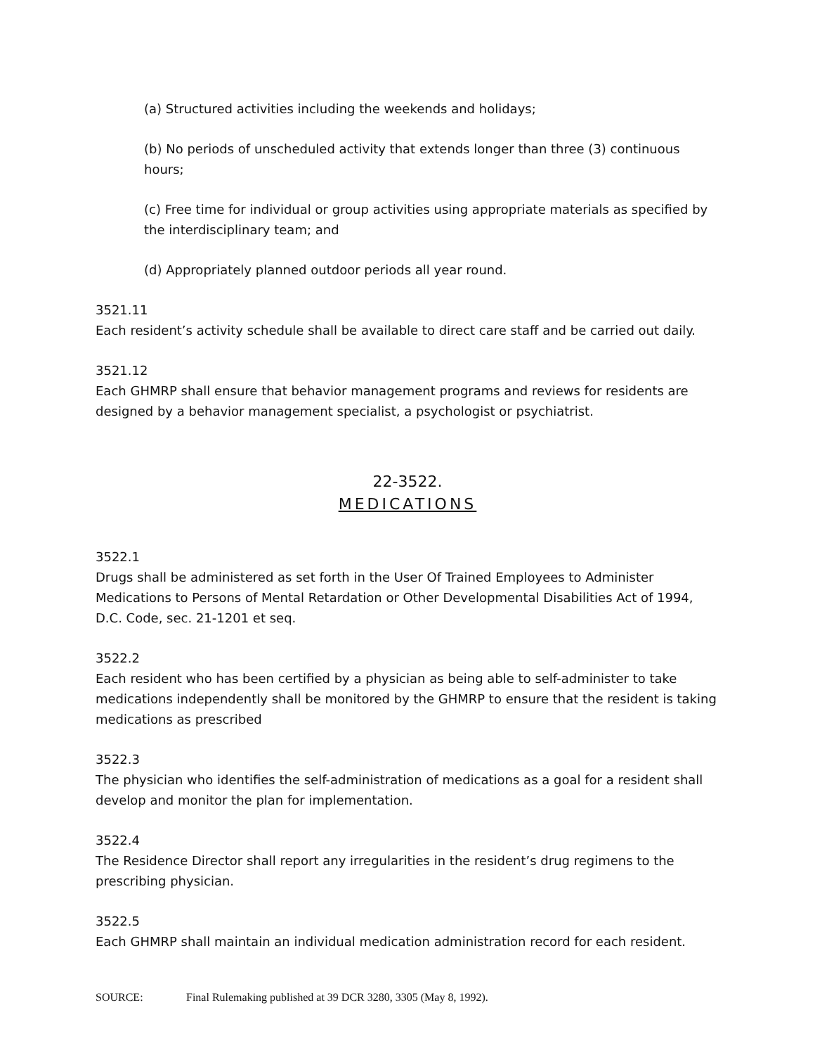(a) Structured activities including the weekends and holidays;
(b) No periods of unscheduled activity that extends longer than three (3) continuous hours;
(c) Free time for individual or group activities using appropriate materials as specified by the interdisciplinary team; and
(d) Appropriately planned outdoor periods all year round.
3521.11
Each resident’s activity schedule shall be available to direct care staff and be carried out daily.
3521.12
Each GHMRP shall ensure that behavior management programs and reviews for residents are designed by a behavior management specialist, a psychologist or psychiatrist.
22-3522.
MEDICATIONS
3522.1
Drugs shall be administered as set forth in the User Of Trained Employees to Administer Medications to Persons of Mental Retardation or Other Developmental Disabilities Act of 1994, D.C. Code, sec. 21-1201 et seq.
3522.2
Each resident who has been certified by a physician as being able to self-administer to take medications independently shall be monitored by the GHMRP to ensure that the resident is taking medications as prescribed
3522.3
The physician who identifies the self-administration of medications as a goal for a resident shall develop and monitor the plan for implementation.
3522.4
The Residence Director shall report any irregularities in the resident’s drug regimens to the prescribing physician.
3522.5
Each GHMRP shall maintain an individual medication administration record for each resident.
SOURCE: Final Rulemaking published at 39 DCR 3280, 3305 (May 8, 1992).